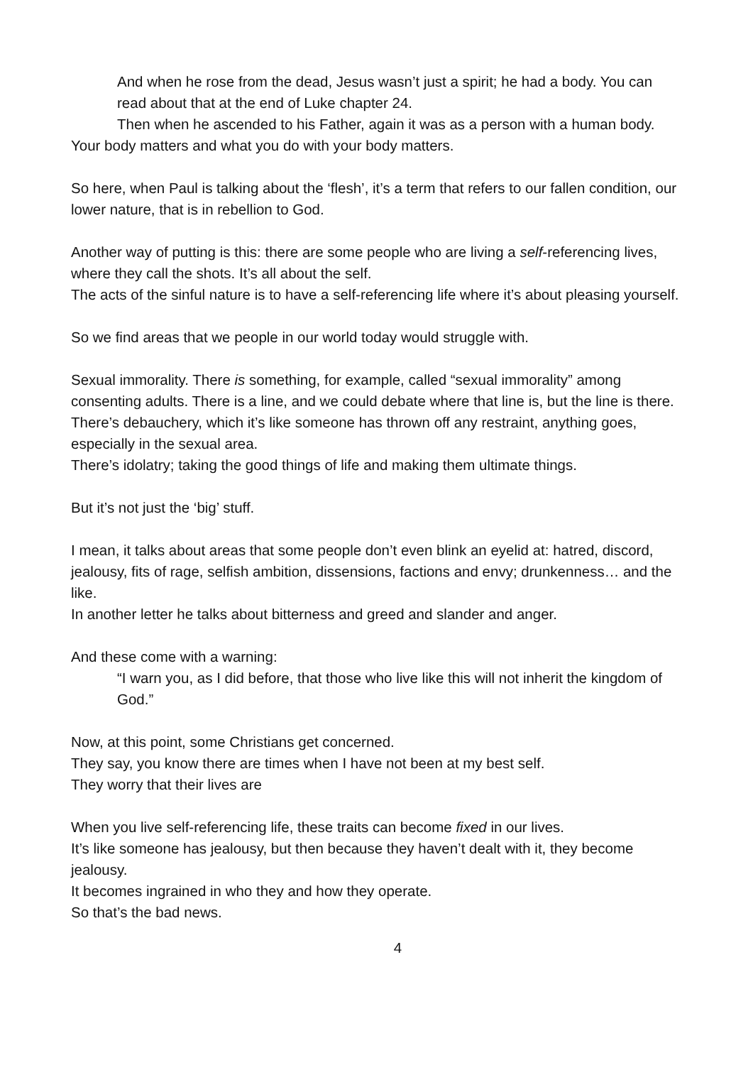And when he rose from the dead, Jesus wasn’t just a spirit; he had a body. You can read about that at the end of Luke chapter 24.
Then when he ascended to his Father, again it was as a person with a human body.
Your body matters and what you do with your body matters.
So here, when Paul is talking about the ‘flesh’, it’s a term that refers to our fallen condition, our lower nature, that is in rebellion to God.
Another way of putting is this: there are some people who are living a self-referencing lives, where they call the shots. It’s all about the self.
The acts of the sinful nature is to have a self-referencing life where it’s about pleasing yourself.
So we find areas that we people in our world today would struggle with.
Sexual immorality. There is something, for example, called “sexual immorality” among consenting adults. There is a line, and we could debate where that line is, but the line is there.
There’s debauchery, which it’s like someone has thrown off any restraint, anything goes, especially in the sexual area.
There’s idolatry; taking the good things of life and making them ultimate things.
But it’s not just the ‘big’ stuff.
I mean, it talks about areas that some people don’t even blink an eyelid at: hatred, discord, jealousy, fits of rage, selfish ambition, dissensions, factions and envy; drunkenness… and the like.
In another letter he talks about bitterness and greed and slander and anger.
And these come with a warning:
“I warn you, as I did before, that those who live like this will not inherit the kingdom of God.”
Now, at this point, some Christians get concerned.
They say, you know there are times when I have not been at my best self.
They worry that their lives are
When you live self-referencing life, these traits can become fixed in our lives.
It’s like someone has jealousy, but then because they haven’t dealt with it, they become jealousy.
It becomes ingrained in who they and how they operate.
So that’s the bad news.
4